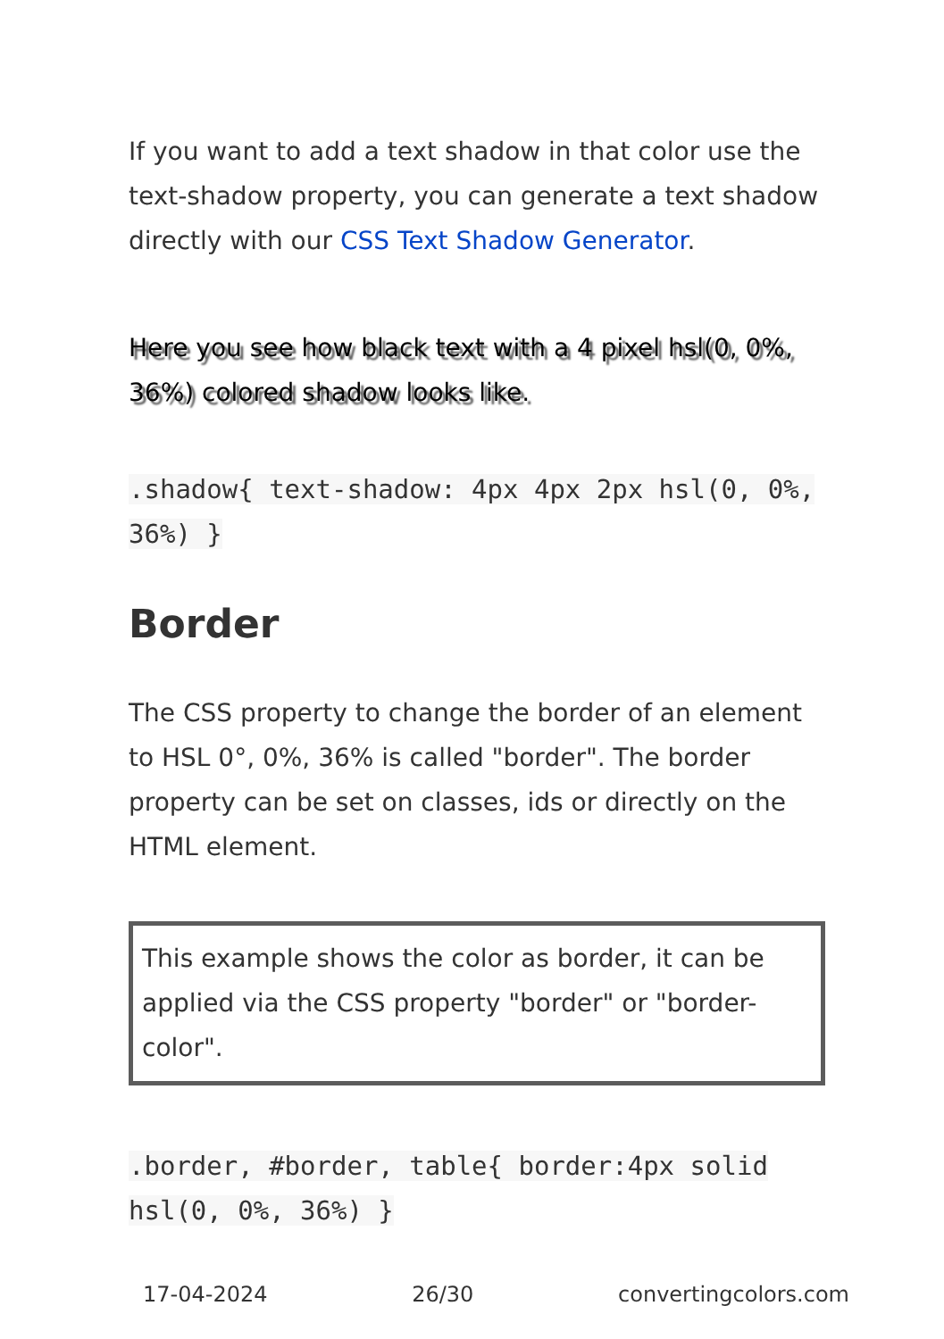If you want to add a text shadow in that color use the text-shadow property, you can generate a text shadow directly with our CSS Text Shadow Generator.
Here you see how black text with a 4 pixel hsl(0, 0%, 36%) colored shadow looks like.
.shadow{ text-shadow: 4px 4px 2px hsl(0, 0%, 36%) }
Border
The CSS property to change the border of an element to HSL 0°, 0%, 36% is called "border". The border property can be set on classes, ids or directly on the HTML element.
This example shows the color as border, it can be applied via the CSS property "border" or "border-color".
.border, #border, table{ border:4px solid hsl(0, 0%, 36%) }
17-04-2024 26/30 convertingcolors.com